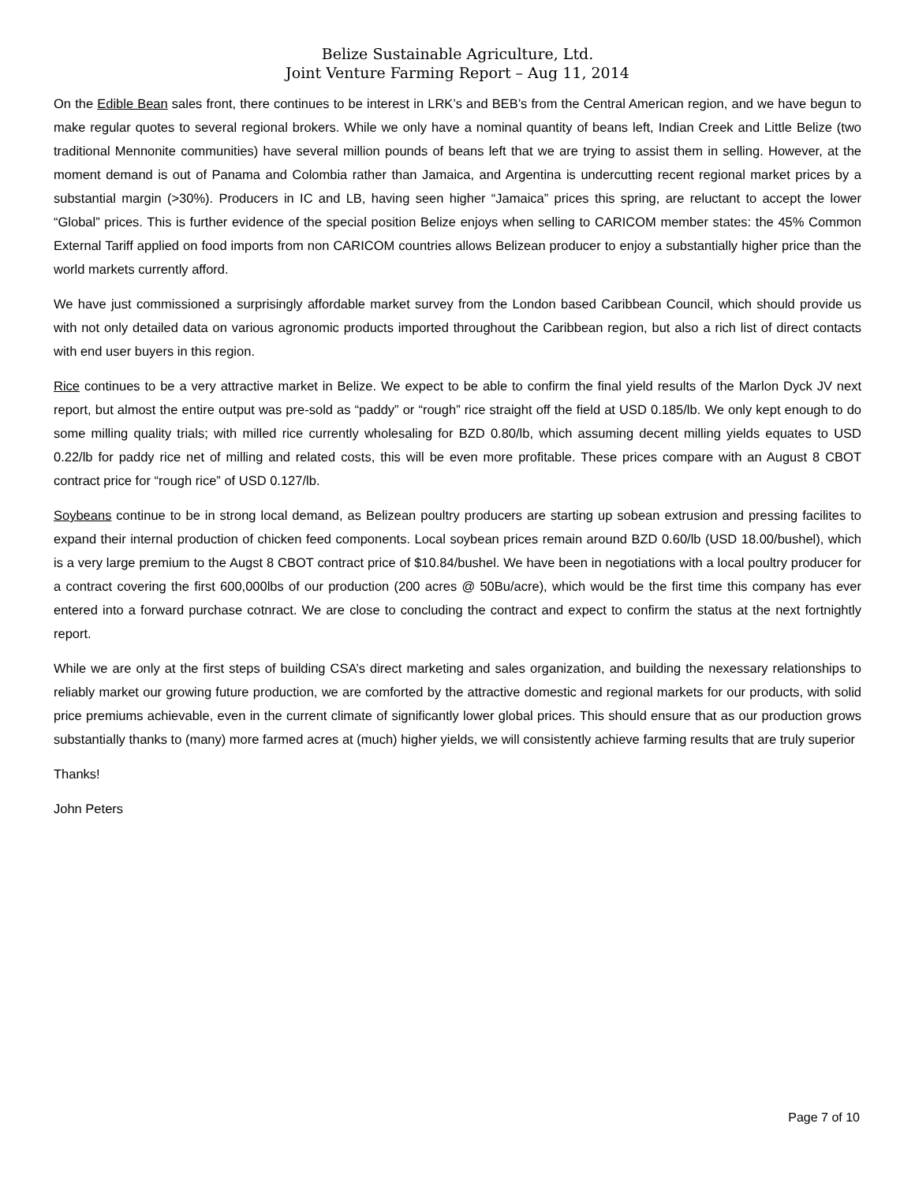Belize Sustainable Agriculture, Ltd.
Joint Venture Farming Report – Aug 11, 2014
On the Edible Bean sales front, there continues to be interest in LRK’s and BEB’s from the Central American region, and we have begun to make regular quotes to several regional brokers. While we only have a nominal quantity of beans left, Indian Creek and Little Belize (two traditional Mennonite communities) have several million pounds of beans left that we are trying to assist them in selling. However, at the moment demand is out of Panama and Colombia rather than Jamaica, and Argentina is undercutting recent regional market prices by a substantial margin (>30%). Producers in IC and LB, having seen higher “Jamaica” prices this spring, are reluctant to accept the lower “Global” prices. This is further evidence of the special position Belize enjoys when selling to CARICOM member states: the 45% Common External Tariff applied on food imports from non CARICOM countries allows Belizean producer to enjoy a substantially higher price than the world markets currently afford.
We have just commissioned a surprisingly affordable market survey from the London based Caribbean Council, which should provide us with not only detailed data on various agronomic products imported throughout the Caribbean region, but also a rich list of direct contacts with end user buyers in this region.
Rice continues to be a very attractive market in Belize. We expect to be able to confirm the final yield results of the Marlon Dyck JV next report, but almost the entire output was pre-sold as “paddy” or “rough” rice straight off the field at USD 0.185/lb. We only kept enough to do some milling quality trials; with milled rice currently wholesaling for BZD 0.80/lb, which assuming decent milling yields equates to USD 0.22/lb for paddy rice net of milling and related costs, this will be even more profitable. These prices compare with an August 8 CBOT contract price for “rough rice” of USD 0.127/lb.
Soybeans continue to be in strong local demand, as Belizean poultry producers are starting up sobean extrusion and pressing facilites to expand their internal production of chicken feed components. Local soybean prices remain around BZD 0.60/lb (USD 18.00/bushel), which is a very large premium to the Augst 8 CBOT contract price of $10.84/bushel. We have been in negotiations with a local poultry producer for a contract covering the first 600,000lbs of our production (200 acres @ 50Bu/acre), which would be the first time this company has ever entered into a forward purchase cotnract. We are close to concluding the contract and expect to confirm the status at the next fortnightly report.
While we are only at the first steps of building CSA’s direct marketing and sales organization, and building the nexessary relationships to reliably market our growing future production, we are comforted by the attractive domestic and regional markets for our products, with solid price premiums achievable, even in the current climate of significantly lower global prices. This should ensure that as our production grows substantially thanks to (many) more farmed acres at (much) higher yields, we will consistently achieve farming results that are truly superior
Thanks!
John Peters
Page 7 of 10